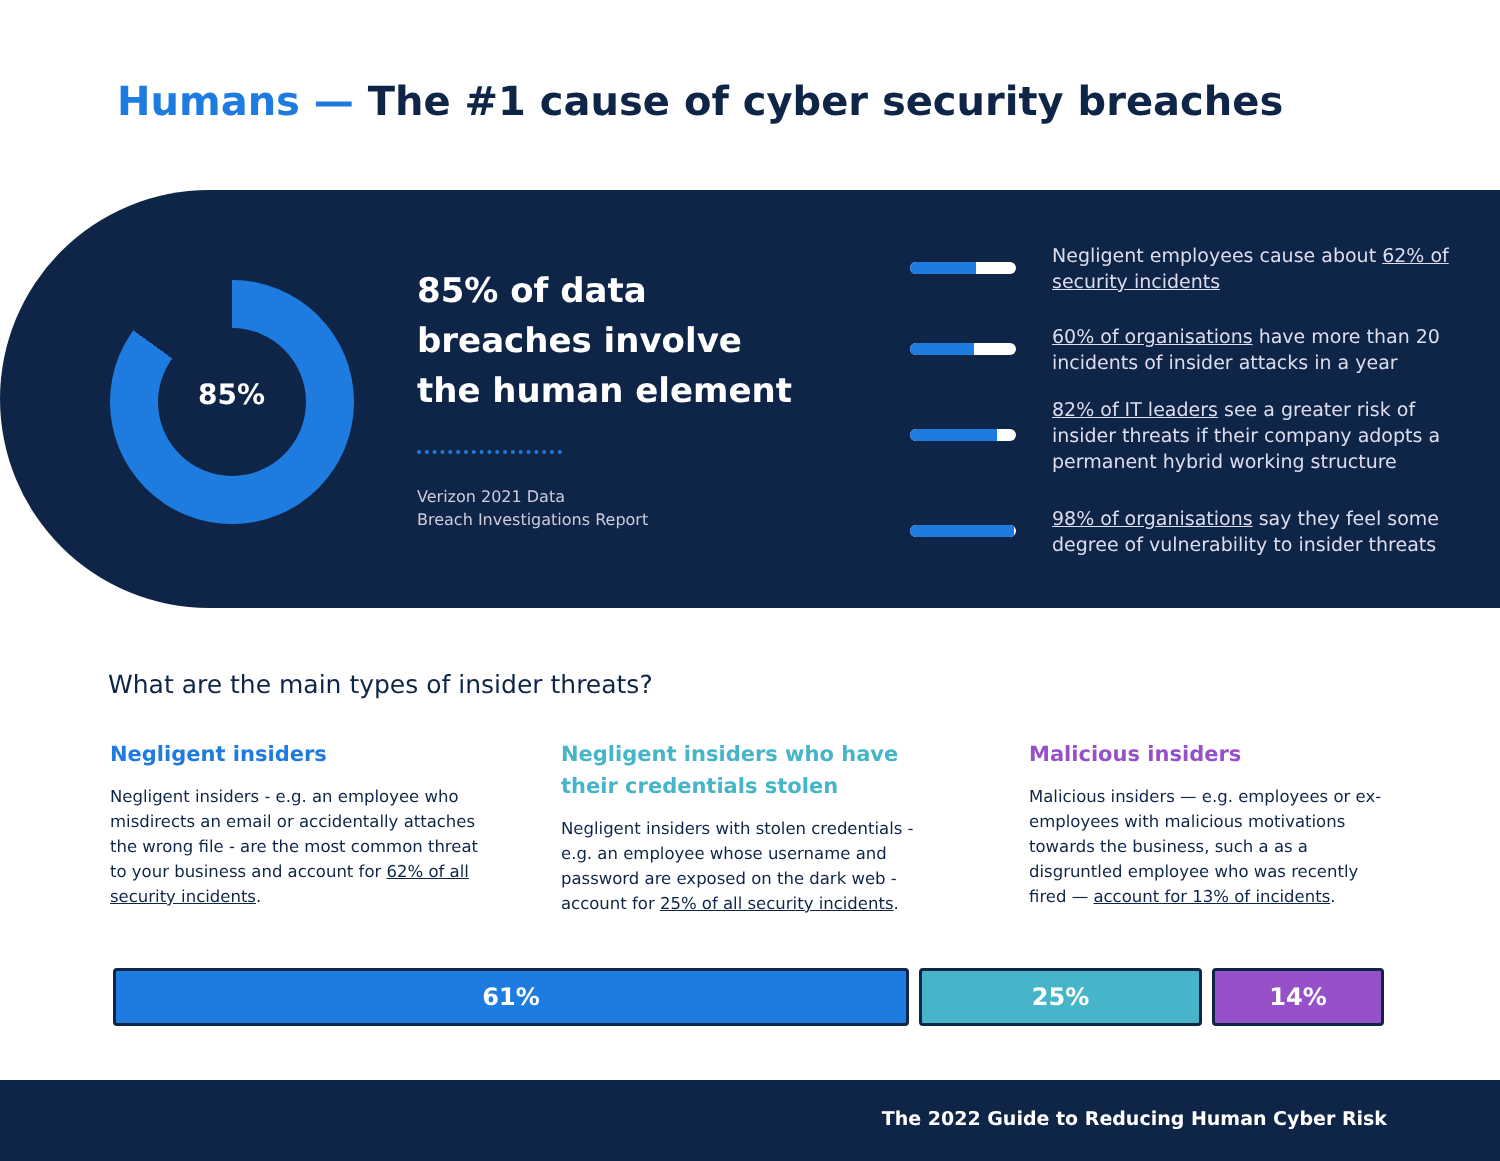Humans — The #1 cause of cyber security breaches
85%
85% of data
breaches involve
the human element
Verizon 2021 Data
Breach Investigations Report
Negligent employees cause about 62% of security incidents
60% of organisations have more than 20 incidents of insider attacks in a year
82% of IT leaders see a greater risk of insider threats if their company adopts a permanent hybrid working structure
98% of organisations say they feel some degree of vulnerability to insider threats
What are the main types of insider threats?
Negligent insiders
Negligent insiders - e.g. an employee who misdirects an email or accidentally attaches the wrong file - are the most common threat to your business and account for 62% of all security incidents.
Negligent insiders who have their credentials stolen
Negligent insiders with stolen credentials - e.g. an employee whose username and password are exposed on the dark web - account for 25% of all security incidents.
Malicious insiders
Malicious insiders — e.g. employees or ex-employees with malicious motivations towards the business, such a as a disgruntled employee who was recently fired — account for 13% of incidents.
61% 25% 14%
The 2022 Guide to Reducing Human Cyber Risk